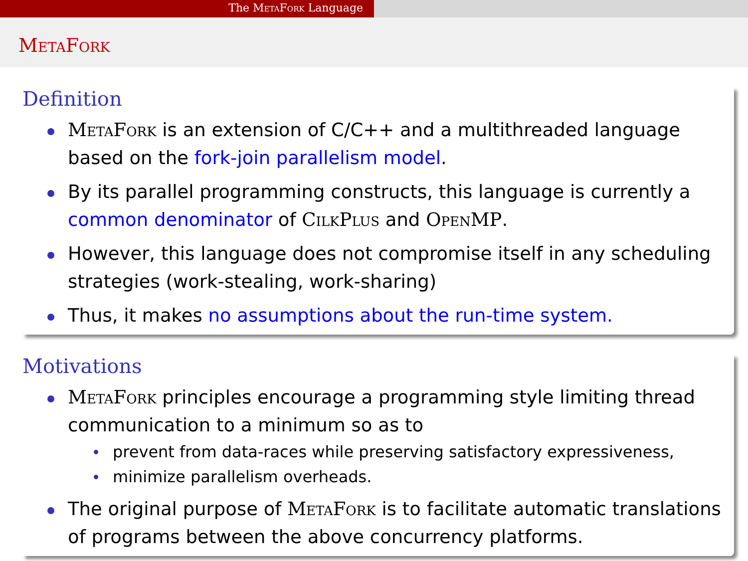The MetaFork Language
MetaFork
Definition
MetaFork is an extension of C/C++ and a multithreaded language based on the fork-join parallelism model.
By its parallel programming constructs, this language is currently a common denominator of CilkPlus and OpenMP.
However, this language does not compromise itself in any scheduling strategies (work-stealing, work-sharing)
Thus, it makes no assumptions about the run-time system.
Motivations
MetaFork principles encourage a programming style limiting thread communication to a minimum so as to
prevent from data-races while preserving satisfactory expressiveness,
minimize parallelism overheads.
The original purpose of MetaFork is to facilitate automatic translations of programs between the above concurrency platforms.